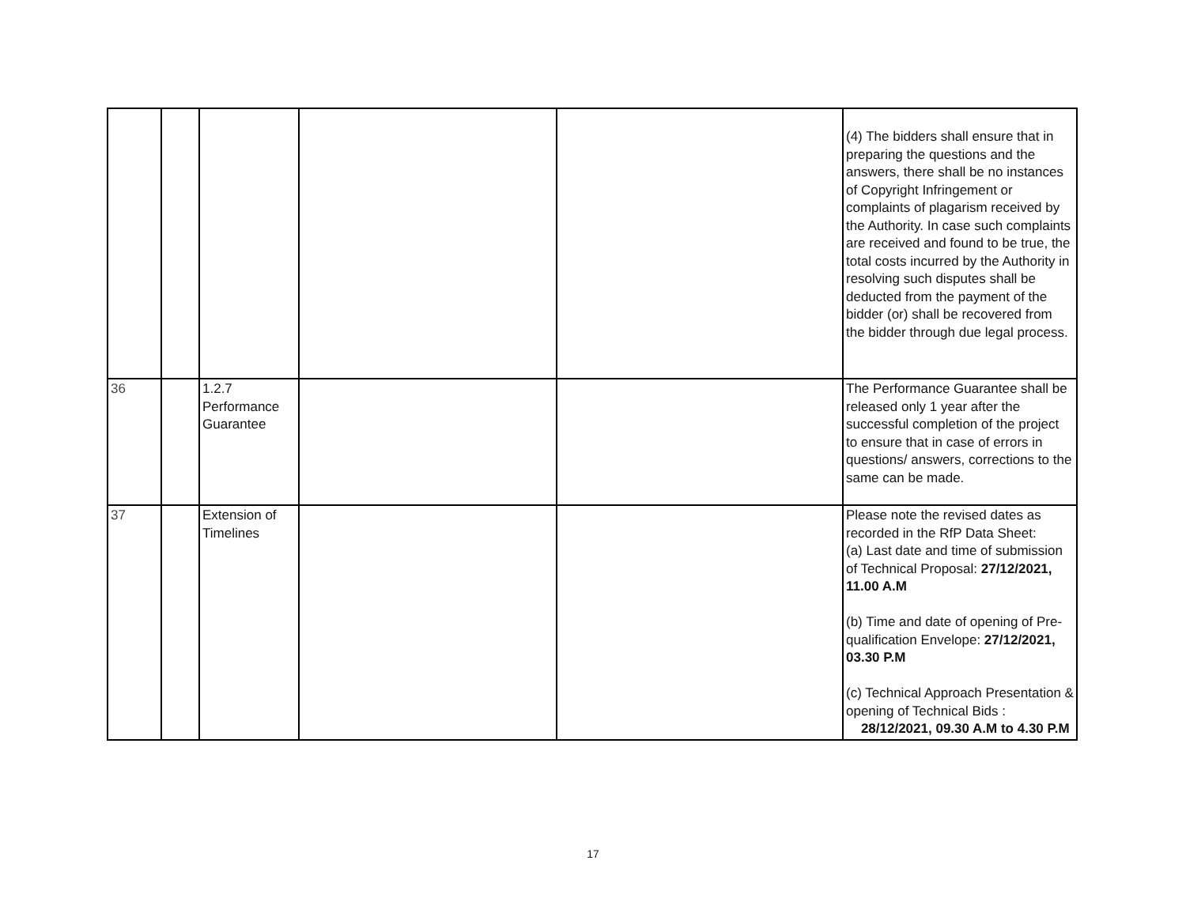| | | | | | (4) The bidders shall ensure that in preparing the questions and the answers, there shall be no instances of Copyright Infringement or complaints of plagarism received by the Authority. In case such complaints are received and found to be true, the total costs incurred by the Authority in resolving such disputes shall be deducted from the payment of the bidder (or) shall be recovered from the bidder through due legal process. |
| 36 | | 1.2.7 Performance Guarantee | | | The Performance Guarantee shall be released only 1 year after the successful completion of the project to ensure that in case of errors in questions/ answers, corrections to the same can be made. |
| 37 | | Extension of Timelines | | | Please note the revised dates as recorded in the RfP Data Sheet: (a) Last date and time of submission of Technical Proposal: 27/12/2021, 11.00 A.M (b) Time and date of opening of Pre-qualification Envelope: 27/12/2021, 03.30 P.M (c) Technical Approach Presentation & opening of Technical Bids : 28/12/2021, 09.30 A.M to 4.30 P.M |
17